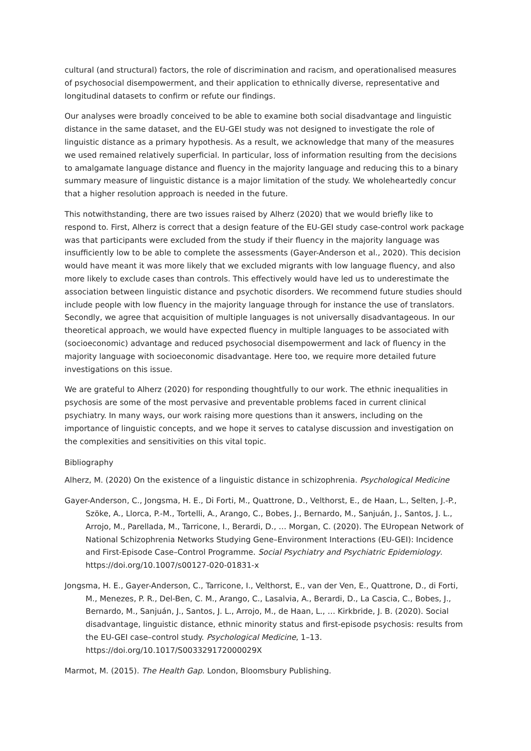cultural (and structural) factors, the role of discrimination and racism, and operationalised measures of psychosocial disempowerment, and their application to ethnically diverse, representative and longitudinal datasets to confirm or refute our findings.
Our analyses were broadly conceived to be able to examine both social disadvantage and linguistic distance in the same dataset, and the EU-GEI study was not designed to investigate the role of linguistic distance as a primary hypothesis. As a result, we acknowledge that many of the measures we used remained relatively superficial. In particular, loss of information resulting from the decisions to amalgamate language distance and fluency in the majority language and reducing this to a binary summary measure of linguistic distance is a major limitation of the study. We wholeheartedly concur that a higher resolution approach is needed in the future.
This notwithstanding, there are two issues raised by Alherz (2020) that we would briefly like to respond to. First, Alherz is correct that a design feature of the EU-GEI study case-control work package was that participants were excluded from the study if their fluency in the majority language was insufficiently low to be able to complete the assessments (Gayer-Anderson et al., 2020). This decision would have meant it was more likely that we excluded migrants with low language fluency, and also more likely to exclude cases than controls. This effectively would have led us to underestimate the association between linguistic distance and psychotic disorders. We recommend future studies should include people with low fluency in the majority language through for instance the use of translators. Secondly, we agree that acquisition of multiple languages is not universally disadvantageous. In our theoretical approach, we would have expected fluency in multiple languages to be associated with (socioeconomic) advantage and reduced psychosocial disempowerment and lack of fluency in the majority language with socioeconomic disadvantage. Here too, we require more detailed future investigations on this issue.
We are grateful to Alherz (2020) for responding thoughtfully to our work. The ethnic inequalities in psychosis are some of the most pervasive and preventable problems faced in current clinical psychiatry. In many ways, our work raising more questions than it answers, including on the importance of linguistic concepts, and we hope it serves to catalyse discussion and investigation on the complexities and sensitivities on this vital topic.
Bibliography
Alherz, M. (2020) On the existence of a linguistic distance in schizophrenia. Psychological Medicine
Gayer-Anderson, C., Jongsma, H. E., Di Forti, M., Quattrone, D., Velthorst, E., de Haan, L., Selten, J.-P., Szöke, A., Llorca, P.-M., Tortelli, A., Arango, C., Bobes, J., Bernardo, M., Sanjuán, J., Santos, J. L., Arrojo, M., Parellada, M., Tarricone, I., Berardi, D., … Morgan, C. (2020). The EUropean Network of National Schizophrenia Networks Studying Gene–Environment Interactions (EU-GEI): Incidence and First-Episode Case–Control Programme. Social Psychiatry and Psychiatric Epidemiology. https://doi.org/10.1007/s00127-020-01831-x
Jongsma, H. E., Gayer-Anderson, C., Tarricone, I., Velthorst, E., van der Ven, E., Quattrone, D., di Forti, M., Menezes, P. R., Del-Ben, C. M., Arango, C., Lasalvia, A., Berardi, D., La Cascia, C., Bobes, J., Bernardo, M., Sanjuán, J., Santos, J. L., Arrojo, M., de Haan, L., … Kirkbride, J. B. (2020). Social disadvantage, linguistic distance, ethnic minority status and first-episode psychosis: results from the EU-GEI case–control study. Psychological Medicine, 1–13. https://doi.org/10.1017/S003329172000029X
Marmot, M. (2015). The Health Gap. London, Bloomsbury Publishing.